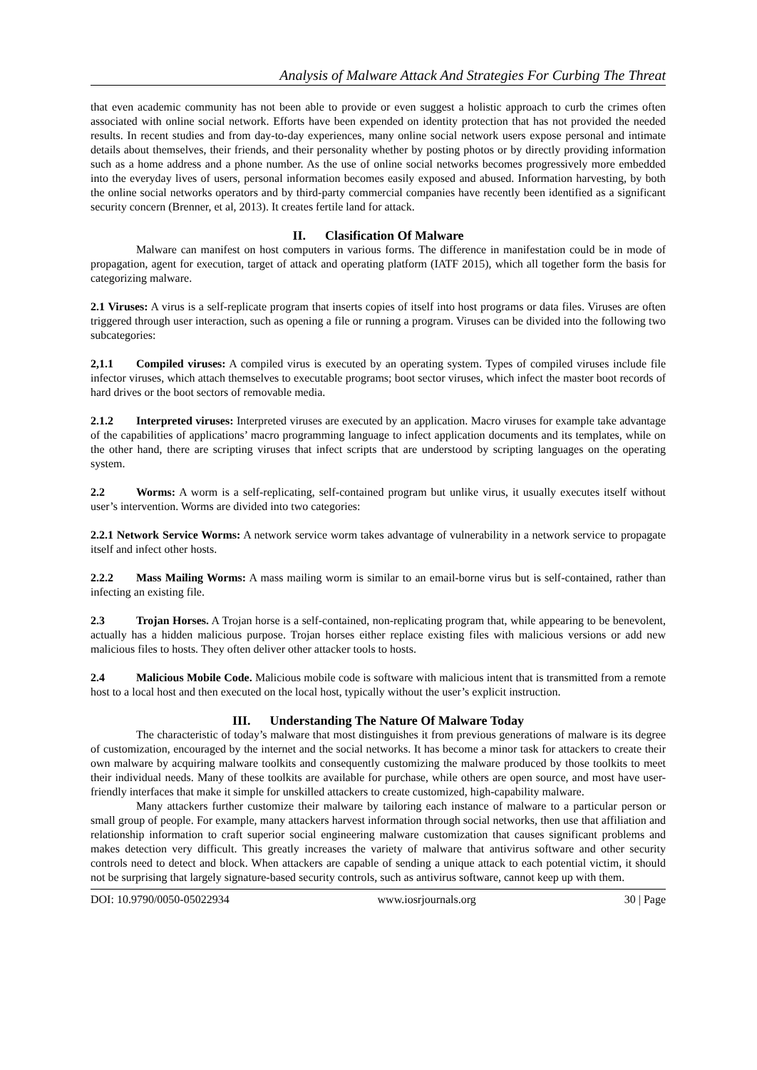Analysis of Malware Attack And Strategies For Curbing The Threat
that even academic community has not been able to provide or even suggest a holistic approach to curb the crimes often associated with online social network. Efforts have been expended on identity protection that has not provided the needed results. In recent studies and from day-to-day experiences, many online social network users expose personal and intimate details about themselves, their friends, and their personality whether by posting photos or by directly providing information such as a home address and a phone number. As the use of online social networks becomes progressively more embedded into the everyday lives of users, personal information becomes easily exposed and abused. Information harvesting, by both the online social networks operators and by third-party commercial companies have recently been identified as a significant security concern (Brenner, et al, 2013). It creates fertile land for attack.
II. Clasification Of Malware
Malware can manifest on host computers in various forms. The difference in manifestation could be in mode of propagation, agent for execution, target of attack and operating platform (IATF 2015), which all together form the basis for categorizing malware.
2.1 Viruses: A virus is a self-replicate program that inserts copies of itself into host programs or data files. Viruses are often triggered through user interaction, such as opening a file or running a program. Viruses can be divided into the following two subcategories:
2,1.1 Compiled viruses: A compiled virus is executed by an operating system. Types of compiled viruses include file infector viruses, which attach themselves to executable programs; boot sector viruses, which infect the master boot records of hard drives or the boot sectors of removable media.
2.1.2 Interpreted viruses: Interpreted viruses are executed by an application. Macro viruses for example take advantage of the capabilities of applications’ macro programming language to infect application documents and its templates, while on the other hand, there are scripting viruses that infect scripts that are understood by scripting languages on the operating system.
2.2 Worms: A worm is a self-replicating, self-contained program but unlike virus, it usually executes itself without user’s intervention. Worms are divided into two categories:
2.2.1 Network Service Worms: A network service worm takes advantage of vulnerability in a network service to propagate itself and infect other hosts.
2.2.2 Mass Mailing Worms: A mass mailing worm is similar to an email-borne virus but is self-contained, rather than infecting an existing file.
2.3 Trojan Horses. A Trojan horse is a self-contained, non-replicating program that, while appearing to be benevolent, actually has a hidden malicious purpose. Trojan horses either replace existing files with malicious versions or add new malicious files to hosts. They often deliver other attacker tools to hosts.
2.4 Malicious Mobile Code. Malicious mobile code is software with malicious intent that is transmitted from a remote host to a local host and then executed on the local host, typically without the user’s explicit instruction.
III. Understanding The Nature Of Malware Today
The characteristic of today’s malware that most distinguishes it from previous generations of malware is its degree of customization, encouraged by the internet and the social networks. It has become a minor task for attackers to create their own malware by acquiring malware toolkits and consequently customizing the malware produced by those toolkits to meet their individual needs. Many of these toolkits are available for purchase, while others are open source, and most have user-friendly interfaces that make it simple for unskilled attackers to create customized, high-capability malware.
Many attackers further customize their malware by tailoring each instance of malware to a particular person or small group of people. For example, many attackers harvest information through social networks, then use that affiliation and relationship information to craft superior social engineering malware customization that causes significant problems and makes detection very difficult. This greatly increases the variety of malware that antivirus software and other security controls need to detect and block. When attackers are capable of sending a unique attack to each potential victim, it should not be surprising that largely signature-based security controls, such as antivirus software, cannot keep up with them.
DOI: 10.9790/0050-05022934 www.iosrjournals.org 30 | Page